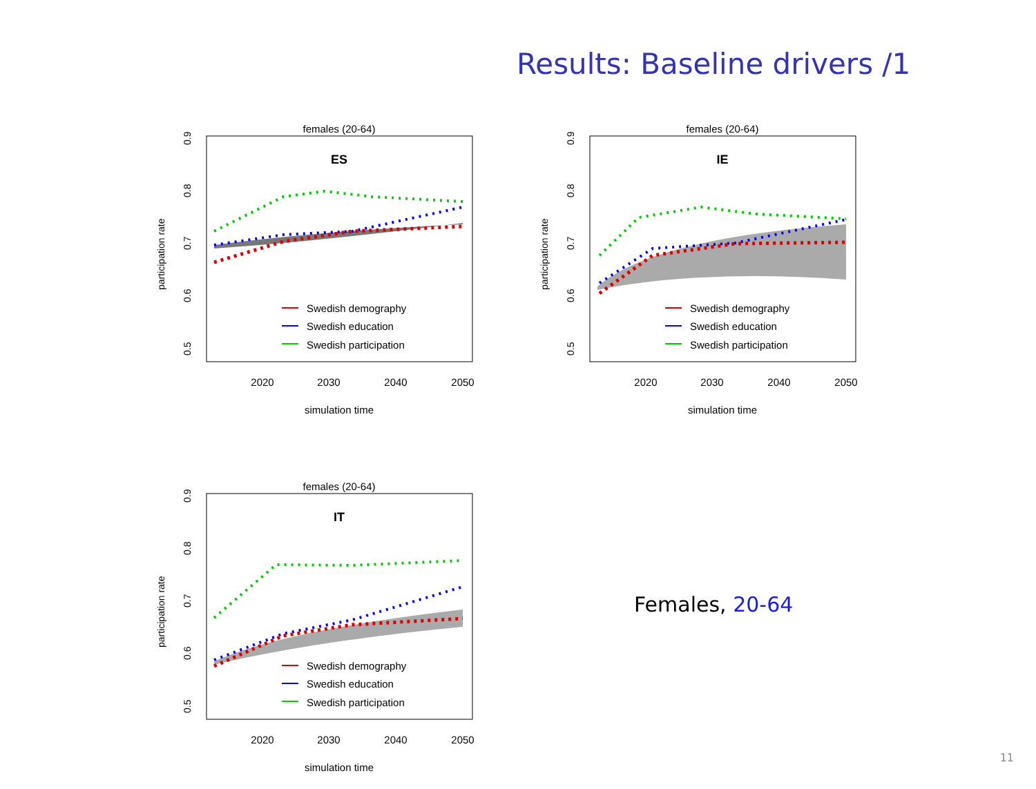Results: Baseline drivers /1
females (20-64)
ES
Swedish demography
Swedish education
Swedish participation
2020
2030
2040
2050
simulation time
0.5
0.6
0.7
0.8
0.9
participation rate
females (20-64)
IE
Swedish demography
Swedish education
Swedish participation
2020
2030
2040
2050
simulation time
0.5
0.6
0.7
0.8
0.9
participation rate
females (20-64)
IT
Swedish demography
Swedish education
Swedish participation
2020
2030
2040
2050
simulation time
0.5
0.6
0.7
0.8
0.9
participation rate
Females, 20-64
11